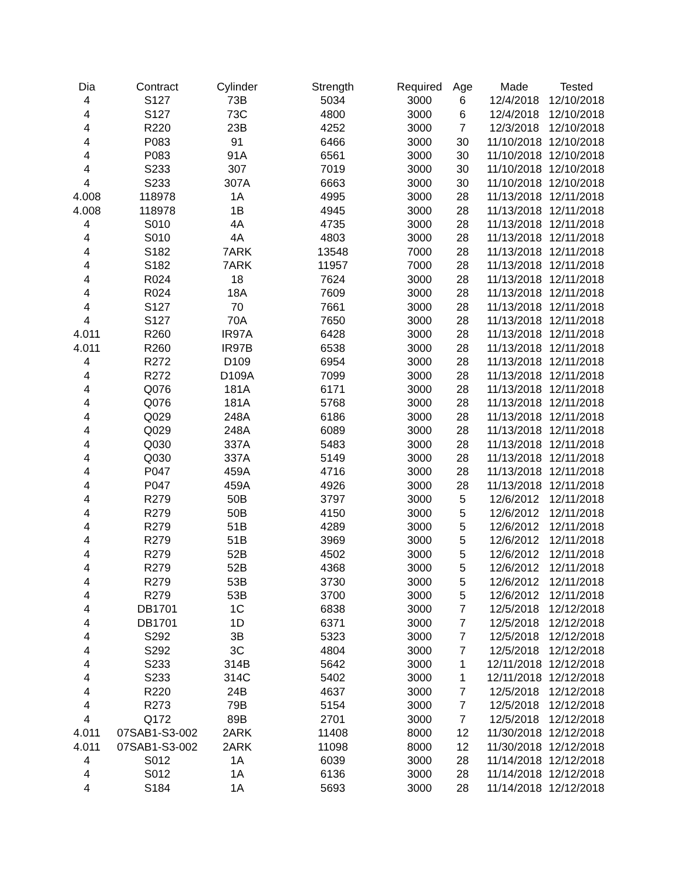| Dia | Contract | Cylinder | Strength | Required | Age | Made | Tested |
| --- | --- | --- | --- | --- | --- | --- | --- |
| 4 | S127 | 73B | 5034 | 3000 | 6 | 12/4/2018 | 12/10/2018 |
| 4 | S127 | 73C | 4800 | 3000 | 6 | 12/4/2018 | 12/10/2018 |
| 4 | R220 | 23B | 4252 | 3000 | 7 | 12/3/2018 | 12/10/2018 |
| 4 | P083 | 91 | 6466 | 3000 | 30 | 11/10/2018 | 12/10/2018 |
| 4 | P083 | 91A | 6561 | 3000 | 30 | 11/10/2018 | 12/10/2018 |
| 4 | S233 | 307 | 7019 | 3000 | 30 | 11/10/2018 | 12/10/2018 |
| 4 | S233 | 307A | 6663 | 3000 | 30 | 11/10/2018 | 12/10/2018 |
| 4.008 | 118978 | 1A | 4995 | 3000 | 28 | 11/13/2018 | 12/11/2018 |
| 4.008 | 118978 | 1B | 4945 | 3000 | 28 | 11/13/2018 | 12/11/2018 |
| 4 | S010 | 4A | 4735 | 3000 | 28 | 11/13/2018 | 12/11/2018 |
| 4 | S010 | 4A | 4803 | 3000 | 28 | 11/13/2018 | 12/11/2018 |
| 4 | S182 | 7ARK | 13548 | 7000 | 28 | 11/13/2018 | 12/11/2018 |
| 4 | S182 | 7ARK | 11957 | 7000 | 28 | 11/13/2018 | 12/11/2018 |
| 4 | R024 | 18 | 7624 | 3000 | 28 | 11/13/2018 | 12/11/2018 |
| 4 | R024 | 18A | 7609 | 3000 | 28 | 11/13/2018 | 12/11/2018 |
| 4 | S127 | 70 | 7661 | 3000 | 28 | 11/13/2018 | 12/11/2018 |
| 4 | S127 | 70A | 7650 | 3000 | 28 | 11/13/2018 | 12/11/2018 |
| 4.011 | R260 | IR97A | 6428 | 3000 | 28 | 11/13/2018 | 12/11/2018 |
| 4.011 | R260 | IR97B | 6538 | 3000 | 28 | 11/13/2018 | 12/11/2018 |
| 4 | R272 | D109 | 6954 | 3000 | 28 | 11/13/2018 | 12/11/2018 |
| 4 | R272 | D109A | 7099 | 3000 | 28 | 11/13/2018 | 12/11/2018 |
| 4 | Q076 | 181A | 6171 | 3000 | 28 | 11/13/2018 | 12/11/2018 |
| 4 | Q076 | 181A | 5768 | 3000 | 28 | 11/13/2018 | 12/11/2018 |
| 4 | Q029 | 248A | 6186 | 3000 | 28 | 11/13/2018 | 12/11/2018 |
| 4 | Q029 | 248A | 6089 | 3000 | 28 | 11/13/2018 | 12/11/2018 |
| 4 | Q030 | 337A | 5483 | 3000 | 28 | 11/13/2018 | 12/11/2018 |
| 4 | Q030 | 337A | 5149 | 3000 | 28 | 11/13/2018 | 12/11/2018 |
| 4 | P047 | 459A | 4716 | 3000 | 28 | 11/13/2018 | 12/11/2018 |
| 4 | P047 | 459A | 4926 | 3000 | 28 | 11/13/2018 | 12/11/2018 |
| 4 | R279 | 50B | 3797 | 3000 | 5 | 12/6/2012 | 12/11/2018 |
| 4 | R279 | 50B | 4150 | 3000 | 5 | 12/6/2012 | 12/11/2018 |
| 4 | R279 | 51B | 4289 | 3000 | 5 | 12/6/2012 | 12/11/2018 |
| 4 | R279 | 51B | 3969 | 3000 | 5 | 12/6/2012 | 12/11/2018 |
| 4 | R279 | 52B | 4502 | 3000 | 5 | 12/6/2012 | 12/11/2018 |
| 4 | R279 | 52B | 4368 | 3000 | 5 | 12/6/2012 | 12/11/2018 |
| 4 | R279 | 53B | 3730 | 3000 | 5 | 12/6/2012 | 12/11/2018 |
| 4 | R279 | 53B | 3700 | 3000 | 5 | 12/6/2012 | 12/11/2018 |
| 4 | DB1701 | 1C | 6838 | 3000 | 7 | 12/5/2018 | 12/12/2018 |
| 4 | DB1701 | 1D | 6371 | 3000 | 7 | 12/5/2018 | 12/12/2018 |
| 4 | S292 | 3B | 5323 | 3000 | 7 | 12/5/2018 | 12/12/2018 |
| 4 | S292 | 3C | 4804 | 3000 | 7 | 12/5/2018 | 12/12/2018 |
| 4 | S233 | 314B | 5642 | 3000 | 1 | 12/11/2018 | 12/12/2018 |
| 4 | S233 | 314C | 5402 | 3000 | 1 | 12/11/2018 | 12/12/2018 |
| 4 | R220 | 24B | 4637 | 3000 | 7 | 12/5/2018 | 12/12/2018 |
| 4 | R273 | 79B | 5154 | 3000 | 7 | 12/5/2018 | 12/12/2018 |
| 4 | Q172 | 89B | 2701 | 3000 | 7 | 12/5/2018 | 12/12/2018 |
| 4.011 | 07SAB1-S3-002 | 2ARK | 11408 | 8000 | 12 | 11/30/2018 | 12/12/2018 |
| 4.011 | 07SAB1-S3-002 | 2ARK | 11098 | 8000 | 12 | 11/30/2018 | 12/12/2018 |
| 4 | S012 | 1A | 6039 | 3000 | 28 | 11/14/2018 | 12/12/2018 |
| 4 | S012 | 1A | 6136 | 3000 | 28 | 11/14/2018 | 12/12/2018 |
| 4 | S184 | 1A | 5693 | 3000 | 28 | 11/14/2018 | 12/12/2018 |